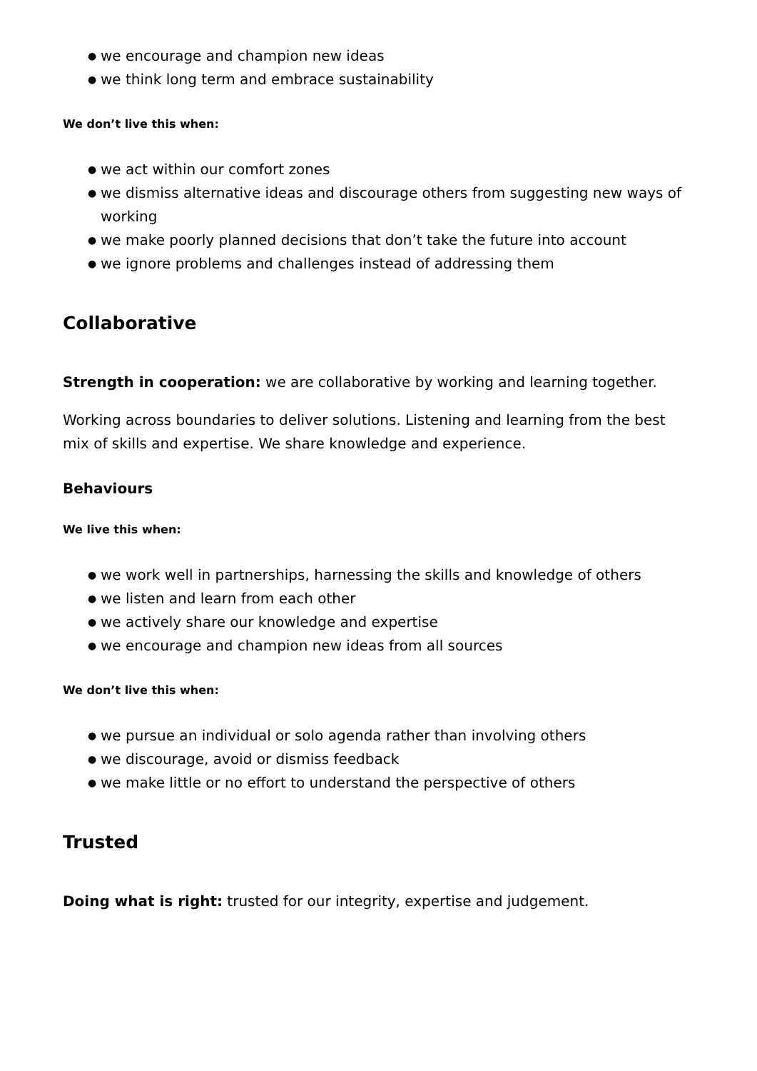● we encourage and champion new ideas
● we think long term and embrace sustainability
We don’t live this when:
● we act within our comfort zones
● we dismiss alternative ideas and discourage others from suggesting new ways of working
● we make poorly planned decisions that don’t take the future into account
● we ignore problems and challenges instead of addressing them
Collaborative
Strength in cooperation: we are collaborative by working and learning together.
Working across boundaries to deliver solutions. Listening and learning from the best mix of skills and expertise. We share knowledge and experience.
Behaviours
We live this when:
● we work well in partnerships, harnessing the skills and knowledge of others
● we listen and learn from each other
● we actively share our knowledge and expertise
● we encourage and champion new ideas from all sources
We don’t live this when:
● we pursue an individual or solo agenda rather than involving others
● we discourage, avoid or dismiss feedback
● we make little or no effort to understand the perspective of others
Trusted
Doing what is right: trusted for our integrity, expertise and judgement.